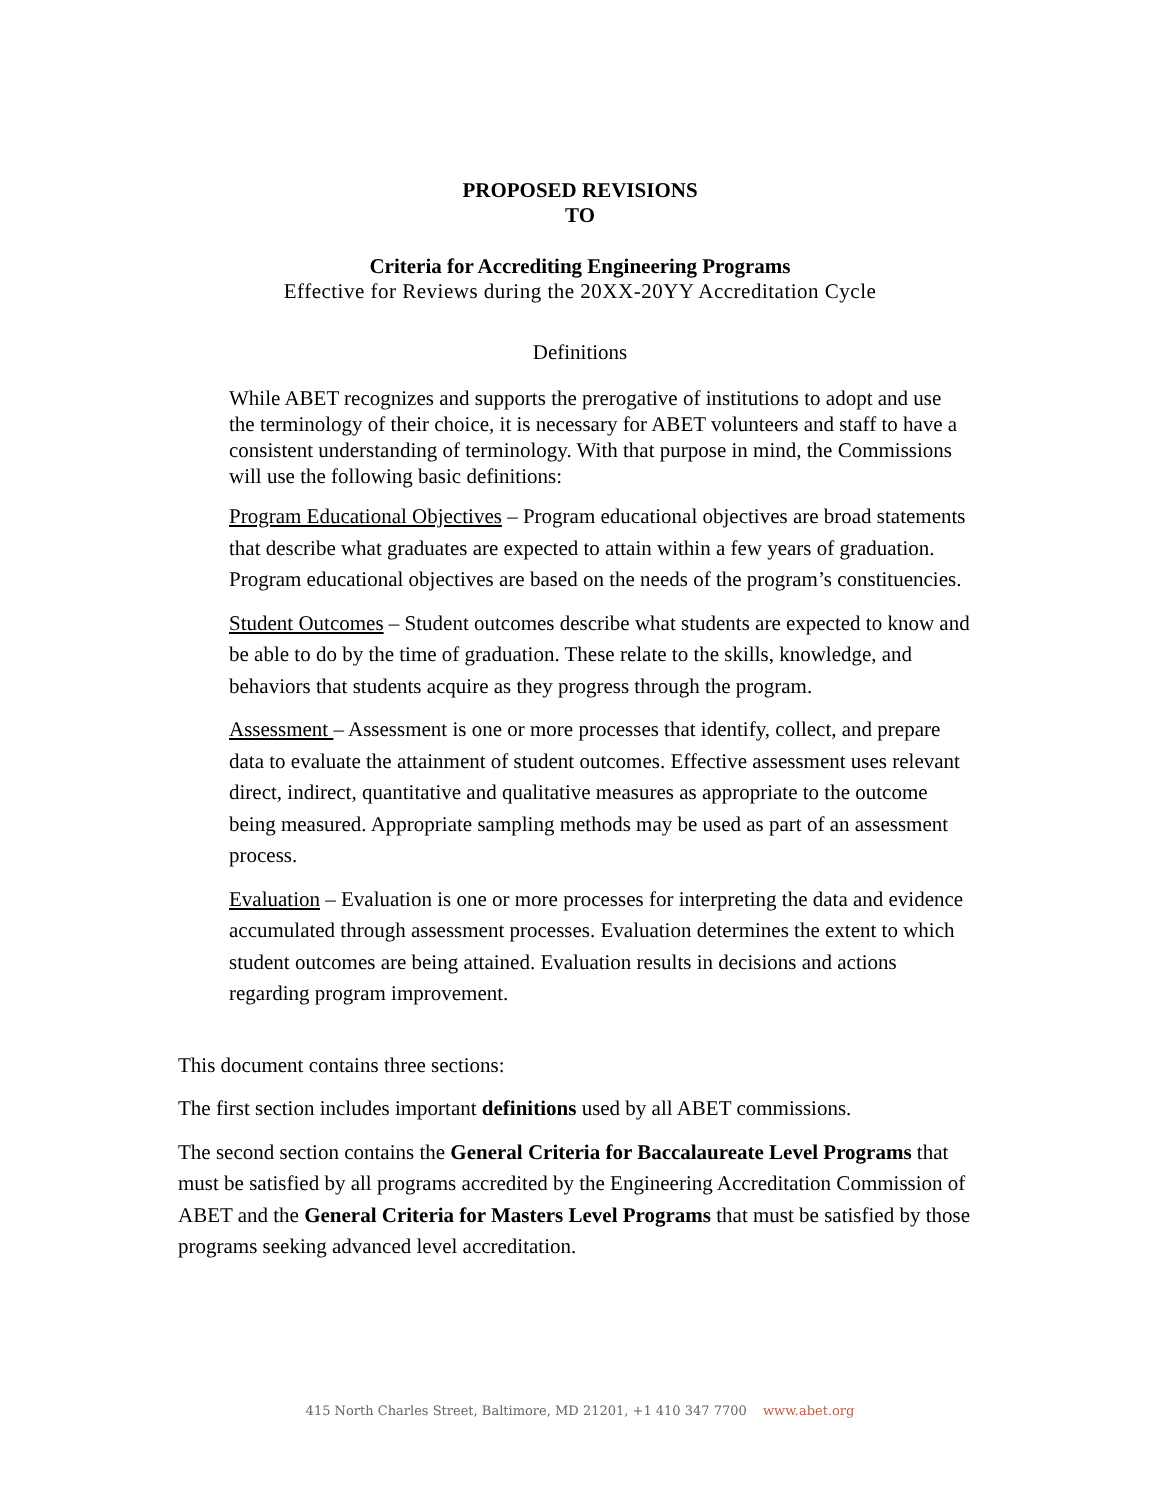PROPOSED REVISIONS
TO
Criteria for Accrediting Engineering Programs
Effective for Reviews during the 20XX-20YY Accreditation Cycle
Definitions
While ABET recognizes and supports the prerogative of institutions to adopt and use the terminology of their choice, it is necessary for ABET volunteers and staff to have a consistent understanding of terminology. With that purpose in mind, the Commissions will use the following basic definitions:
Program Educational Objectives – Program educational objectives are broad statements that describe what graduates are expected to attain within a few years of graduation. Program educational objectives are based on the needs of the program’s constituencies.
Student Outcomes – Student outcomes describe what students are expected to know and be able to do by the time of graduation. These relate to the skills, knowledge, and behaviors that students acquire as they progress through the program.
Assessment – Assessment is one or more processes that identify, collect, and prepare data to evaluate the attainment of student outcomes. Effective assessment uses relevant direct, indirect, quantitative and qualitative measures as appropriate to the outcome being measured. Appropriate sampling methods may be used as part of an assessment process.
Evaluation – Evaluation is one or more processes for interpreting the data and evidence accumulated through assessment processes. Evaluation determines the extent to which student outcomes are being attained. Evaluation results in decisions and actions regarding program improvement.
This document contains three sections:
The first section includes important definitions used by all ABET commissions.
The second section contains the General Criteria for Baccalaureate Level Programs that must be satisfied by all programs accredited by the Engineering Accreditation Commission of ABET and the General Criteria for Masters Level Programs that must be satisfied by those programs seeking advanced level accreditation.
415 North Charles Street, Baltimore, MD 21201, +1 410 347 7700 www.abet.org